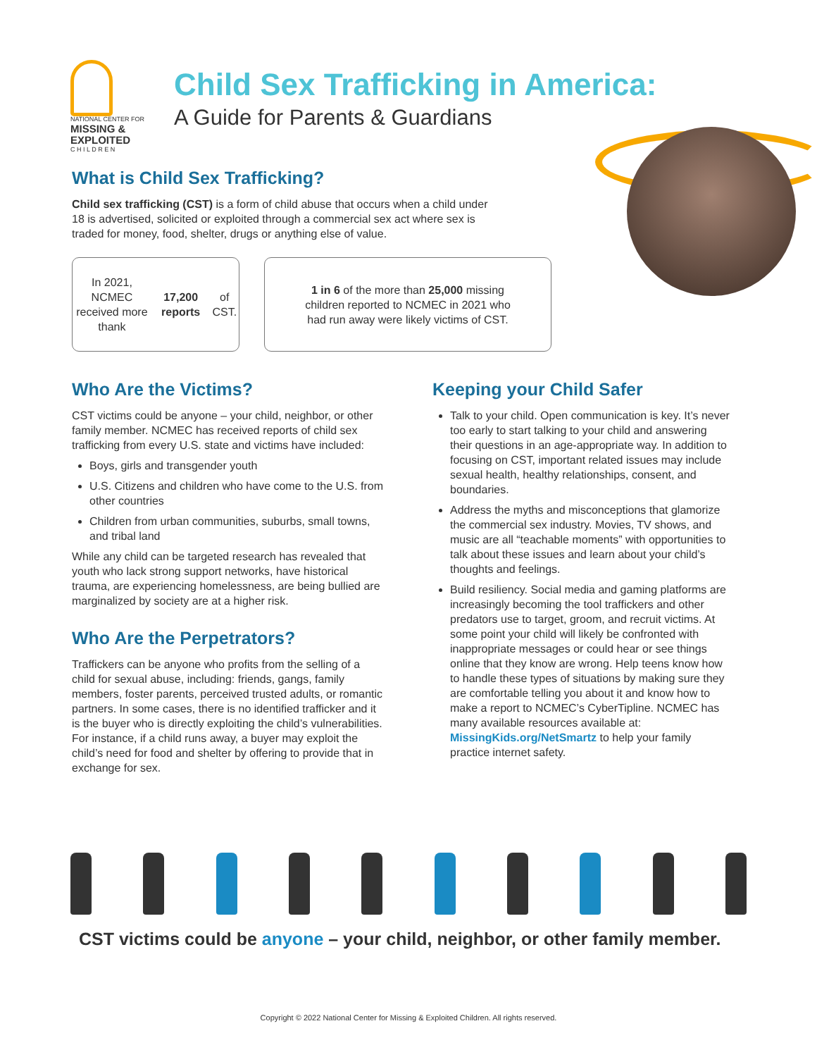NATIONAL CENTER FOR
MISSING & EXPLOITED
C H I L D R E N
Child Sex Trafficking in America:
A Guide for Parents & Guardians
What is Child Sex Trafficking?
Child sex trafficking (CST) is a form of child abuse that occurs when a child under 18 is advertised, solicited or exploited through a commercial sex act where sex is traded for money, food, shelter, drugs or anything else of value.
In 2021, NCMEC
received more thank
17,200 reports of CST.
1 in 6 of the more than 25,000 missing
children reported to NCMEC in 2021 who
had run away were likely victims of CST.
Who Are the Victims?
CST victims could be anyone – your child, neighbor, or other family member. NCMEC has received reports of child sex trafficking from every U.S. state and victims have included:
Boys, girls and transgender youth
U.S. Citizens and children who have come to the U.S. from other countries
Children from urban communities, suburbs, small towns, and tribal land
While any child can be targeted research has revealed that youth who lack strong support networks, have historical trauma, are experiencing homelessness, are being bullied are marginalized by society are at a higher risk.
Who Are the Perpetrators?
Traffickers can be anyone who profits from the selling of a child for sexual abuse, including: friends, gangs, family members, foster parents, perceived trusted adults, or romantic partners. In some cases, there is no identified trafficker and it is the buyer who is directly exploiting the child’s vulnerabilities. For instance, if a child runs away, a buyer may exploit the child’s need for food and shelter by offering to provide that in exchange for sex.
Keeping your Child Safer
Talk to your child. Open communication is key. It’s never too early to start talking to your child and answering their questions in an age-appropriate way. In addition to focusing on CST, important related issues may include sexual health, healthy relationships, consent, and boundaries.
Address the myths and misconceptions that glamorize the commercial sex industry. Movies, TV shows, and music are all “teachable moments” with opportunities to talk about these issues and learn about your child’s thoughts and feelings.
Build resiliency. Social media and gaming platforms are increasingly becoming the tool traffickers and other predators use to target, groom, and recruit victims. At some point your child will likely be confronted with inappropriate messages or could hear or see things online that they know are wrong. Help teens know how to handle these types of situations by making sure they are comfortable telling you about it and know how to make a report to NCMEC’s CyberTipline. NCMEC has many available resources available at: MissingKids.org/NetSmartz to help your family practice internet safety.
CST victims could be anyone – your child, neighbor, or other family member.
Copyright © 2022 National Center for Missing & Exploited Children. All rights reserved.